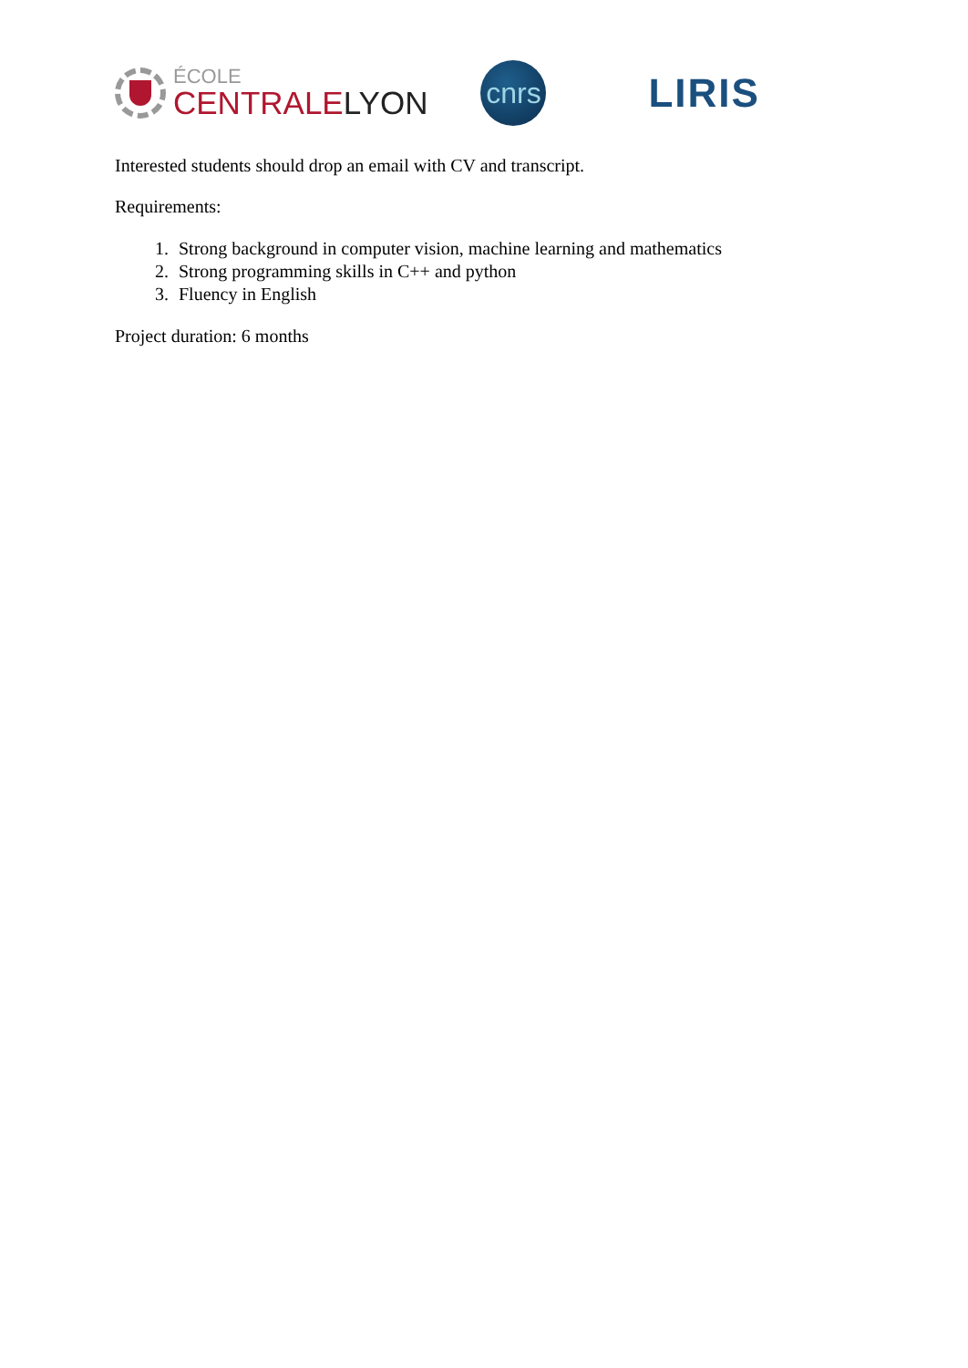ÉCOLE
CENTRALE LYON
cnrs
LIRIS
Interested students should drop an email with CV and transcript.
Requirements:
1. Strong background in computer vision, machine learning and mathematics
2. Strong programming skills in C++ and python
3. Fluency in English
Project duration: 6 months